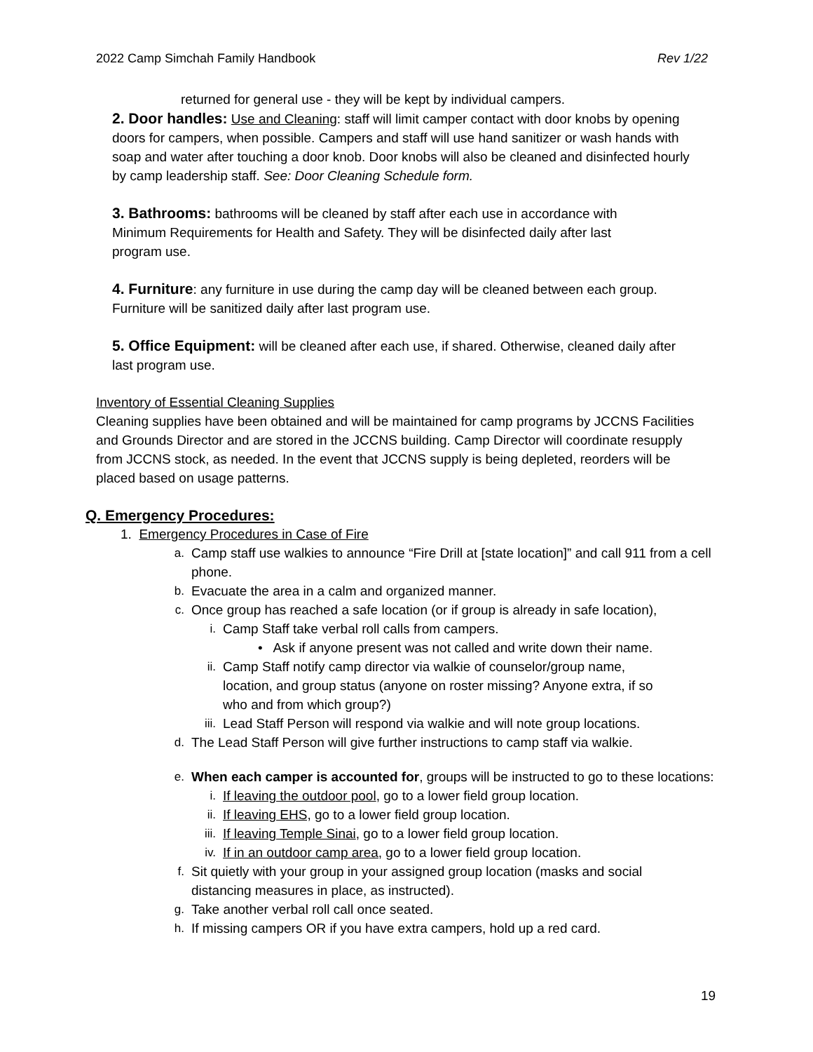2022 Camp Simchah Family Handbook Rev 1/22
returned for general use - they will be kept by individual campers.
2. Door handles: Use and Cleaning: staff will limit camper contact with door knobs by opening doors for campers, when possible. Campers and staff will use hand sanitizer or wash hands with soap and water after touching a door knob. Door knobs will also be cleaned and disinfected hourly by camp leadership staff. See: Door Cleaning Schedule form.
3. Bathrooms: bathrooms will be cleaned by staff after each use in accordance with Minimum Requirements for Health and Safety. They will be disinfected daily after last program use.
4. Furniture: any furniture in use during the camp day will be cleaned between each group. Furniture will be sanitized daily after last program use.
5. Office Equipment: will be cleaned after each use, if shared. Otherwise, cleaned daily after last program use.
Inventory of Essential Cleaning Supplies
Cleaning supplies have been obtained and will be maintained for camp programs by JCCNS Facilities and Grounds Director and are stored in the JCCNS building. Camp Director will coordinate resupply from JCCNS stock, as needed. In the event that JCCNS supply is being depleted, reorders will be placed based on usage patterns.
Q. Emergency Procedures:
1. Emergency Procedures in Case of Fire
a. Camp staff use walkies to announce “Fire Drill at [state location]” and call 911 from a cell phone.
b. Evacuate the area in a calm and organized manner.
c. Once group has reached a safe location (or if group is already in safe location),
i. Camp Staff take verbal roll calls from campers.
• Ask if anyone present was not called and write down their name.
ii. Camp Staff notify camp director via walkie of counselor/group name, location, and group status (anyone on roster missing? Anyone extra, if so who and from which group?)
iii. Lead Staff Person will respond via walkie and will note group locations.
d. The Lead Staff Person will give further instructions to camp staff via walkie.
e. When each camper is accounted for, groups will be instructed to go to these locations:
i. If leaving the outdoor pool, go to a lower field group location.
ii. If leaving EHS, go to a lower field group location.
iii. If leaving Temple Sinai, go to a lower field group location.
iv. If in an outdoor camp area, go to a lower field group location.
f. Sit quietly with your group in your assigned group location (masks and social distancing measures in place, as instructed).
g. Take another verbal roll call once seated.
h. If missing campers OR if you have extra campers, hold up a red card.
19